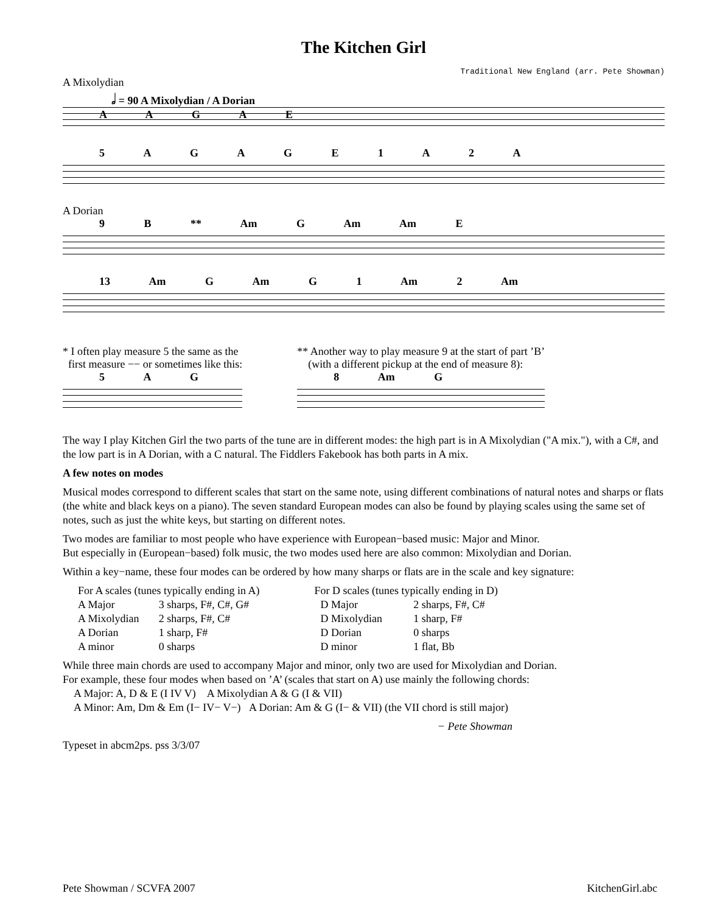The Kitchen Girl
Traditional New England (arr. Pete Showman)
A Mixolydian
𝅗𝅥 = 90 A Mixolydian / A Dorian
A A G A E
5 A G A G E 1 A 2 A
A Dorian
9 B ** Am G Am Am E
13 Am G Am G 1 Am 2 Am
* I often play measure 5 the same as the
first measure −− or sometimes like this:
5 A G
** Another way to play measure 9 at the start of part ’B’
(with a different pickup at the end of measure 8):
8 Am G
The way I play Kitchen Girl the two parts of the tune are in different modes: the high part is in A Mixolydian ("A mix."), with a C#, and the low part is in A Dorian, with a C natural. The Fiddlers Fakebook has both parts in A mix.
A few notes on modes
Musical modes correspond to different scales that start on the same note, using different combinations of natural notes and sharps or flats (the white and black keys on a piano). The seven standard European modes can also be found by playing scales using the same set of notes, such as just the white keys, but starting on different notes.
Two modes are familiar to most people who have experience with European−based music: Major and Minor.
But especially in (European−based) folk music, the two modes used here are also common: Mixolydian and Dorian.
Within a key−name, these four modes can be ordered by how many sharps or flats are in the scale and key signature:
| For A scales (tunes typically ending in A) | | For D scales (tunes typically ending in D) | |
| A Major | 3 sharps, F#, C#, G# | D Major | 2 sharps, F#, C# |
| A Mixolydian | 2 sharps, F#, C# | D Mixolydian | 1 sharp, F# |
| A Dorian | 1 sharp, F# | D Dorian | 0 sharps |
| A minor | 0 sharps | D minor | 1 flat, Bb |
While three main chords are used to accompany Major and minor, only two are used for Mixolydian and Dorian.
For example, these four modes when based on ’A’ (scales that start on A) use mainly the following chords:
A Major: A, D & E (I IV V) A Mixolydian A & G (I & VII)
A Minor: Am, Dm & Em (I− IV− V−) A Dorian: Am & G (I− & VII) (the VII chord is still major)
− Pete Showman
Typeset in abcm2ps. pss 3/3/07
Pete Showman / SCVFA 2007 KitchenGirl.abc